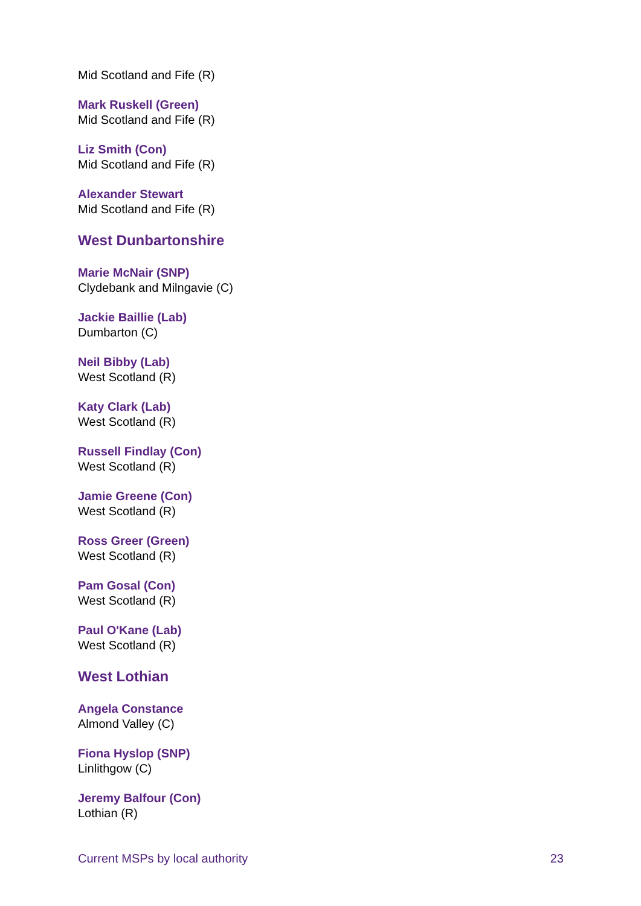Mid Scotland and Fife (R)
Mark Ruskell (Green)
Mid Scotland and Fife (R)
Liz Smith (Con)
Mid Scotland and Fife (R)
Alexander Stewart
Mid Scotland and Fife (R)
West Dunbartonshire
Marie McNair (SNP)
Clydebank and Milngavie (C)
Jackie Baillie (Lab)
Dumbarton (C)
Neil Bibby (Lab)
West Scotland (R)
Katy Clark (Lab)
West Scotland (R)
Russell Findlay (Con)
West Scotland (R)
Jamie Greene (Con)
West Scotland (R)
Ross Greer (Green)
West Scotland (R)
Pam Gosal (Con)
West Scotland (R)
Paul O'Kane (Lab)
West Scotland (R)
West Lothian
Angela Constance
Almond Valley (C)
Fiona Hyslop (SNP)
Linlithgow (C)
Jeremy Balfour (Con)
Lothian (R)
Current MSPs by local authority 23